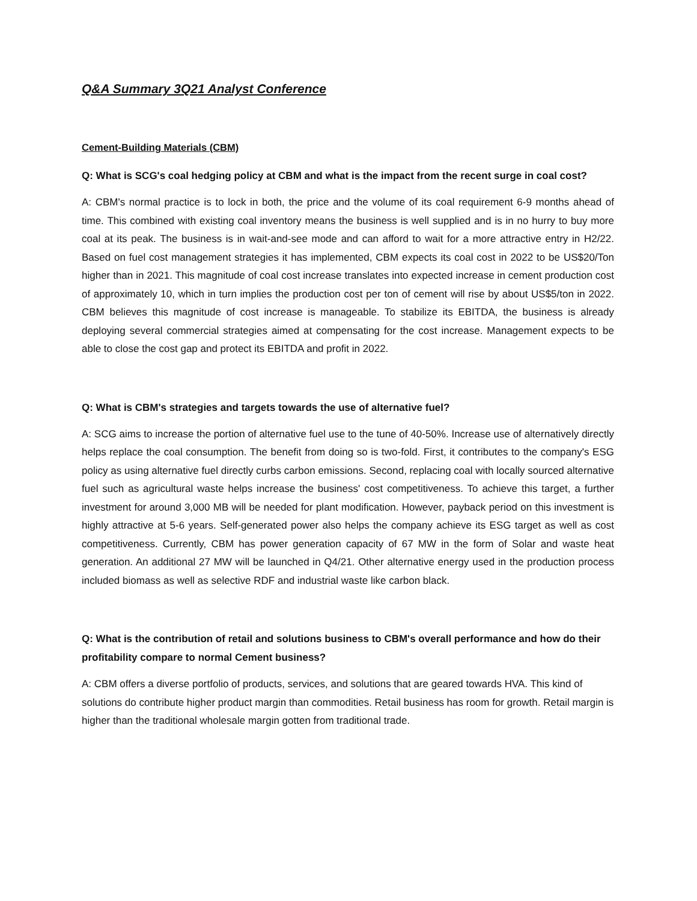Q&A Summary 3Q21 Analyst Conference
Cement-Building Materials (CBM)
Q: What is SCG's coal hedging policy at CBM and what is the impact from the recent surge in coal cost?
A: CBM's normal practice is to lock in both, the price and the volume of its coal requirement 6-9 months ahead of time. This combined with existing coal inventory means the business is well supplied and is in no hurry to buy more coal at its peak. The business is in wait-and-see mode and can afford to wait for a more attractive entry in H2/22. Based on fuel cost management strategies it has implemented, CBM expects its coal cost in 2022 to be US$20/Ton higher than in 2021. This magnitude of coal cost increase translates into expected increase in cement production cost of approximately 10, which in turn implies the production cost per ton of cement will rise by about US$5/ton in 2022. CBM believes this magnitude of cost increase is manageable. To stabilize its EBITDA, the business is already deploying several commercial strategies aimed at compensating for the cost increase. Management expects to be able to close the cost gap and protect its EBITDA and profit in 2022.
Q: What is CBM's strategies and targets towards the use of alternative fuel?
A: SCG aims to increase the portion of alternative fuel use to the tune of 40-50%. Increase use of alternatively directly helps replace the coal consumption. The benefit from doing so is two-fold. First, it contributes to the company's ESG policy as using alternative fuel directly curbs carbon emissions. Second, replacing coal with locally sourced alternative fuel such as agricultural waste helps increase the business' cost competitiveness. To achieve this target, a further investment for around 3,000 MB will be needed for plant modification. However, payback period on this investment is highly attractive at 5-6 years. Self-generated power also helps the company achieve its ESG target as well as cost competitiveness. Currently, CBM has power generation capacity of 67 MW in the form of Solar and waste heat generation. An additional 27 MW will be launched in Q4/21. Other alternative energy used in the production process included biomass as well as selective RDF and industrial waste like carbon black.
Q: What is the contribution of retail and solutions business to CBM's overall performance and how do their profitability compare to normal Cement business?
A: CBM offers a diverse portfolio of products, services, and solutions that are geared towards HVA. This kind of solutions do contribute higher product margin than commodities. Retail business has room for growth. Retail margin is higher than the traditional wholesale margin gotten from traditional trade.